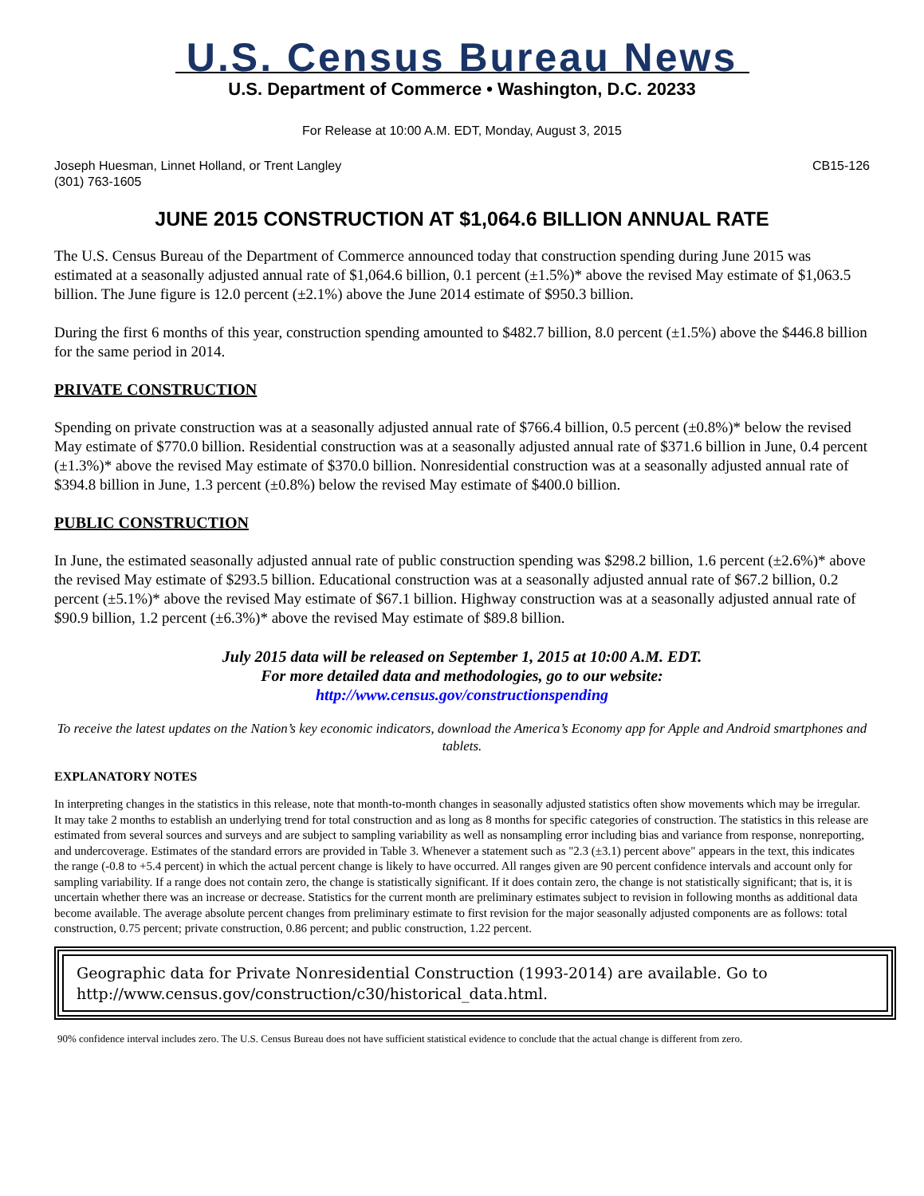U.S. Census Bureau News
U.S. Department of Commerce • Washington, D.C. 20233
For Release at 10:00 A.M. EDT, Monday, August 3, 2015
Joseph Huesman, Linnet Holland, or Trent Langley
(301) 763-1605
CB15-126
JUNE 2015 CONSTRUCTION AT $1,064.6 BILLION ANNUAL RATE
The U.S. Census Bureau of the Department of Commerce announced today that construction spending during June 2015 was estimated at a seasonally adjusted annual rate of $1,064.6 billion, 0.1 percent (±1.5%)* above the revised May estimate of $1,063.5 billion. The June figure is 12.0 percent (±2.1%) above the June 2014 estimate of $950.3 billion.
During the first 6 months of this year, construction spending amounted to $482.7 billion, 8.0 percent (±1.5%) above the $446.8 billion for the same period in 2014.
PRIVATE CONSTRUCTION
Spending on private construction was at a seasonally adjusted annual rate of $766.4 billion, 0.5 percent (±0.8%)* below the revised May estimate of $770.0 billion. Residential construction was at a seasonally adjusted annual rate of $371.6 billion in June, 0.4 percent (±1.3%)* above the revised May estimate of $370.0 billion. Nonresidential construction was at a seasonally adjusted annual rate of $394.8 billion in June, 1.3 percent (±0.8%) below the revised May estimate of $400.0 billion.
PUBLIC CONSTRUCTION
In June, the estimated seasonally adjusted annual rate of public construction spending was $298.2 billion, 1.6 percent (±2.6%)* above the revised May estimate of $293.5 billion. Educational construction was at a seasonally adjusted annual rate of $67.2 billion, 0.2 percent (±5.1%)* above the revised May estimate of $67.1 billion. Highway construction was at a seasonally adjusted annual rate of $90.9 billion, 1.2 percent (±6.3%)* above the revised May estimate of $89.8 billion.
July 2015 data will be released on September 1, 2015 at 10:00 A.M. EDT.
For more detailed data and methodologies, go to our website:
http://www.census.gov/constructionspending
To receive the latest updates on the Nation’s key economic indicators, download the America’s Economy app for Apple and Android smartphones and tablets.
EXPLANATORY NOTES
In interpreting changes in the statistics in this release, note that month-to-month changes in seasonally adjusted statistics often show movements which may be irregular. It may take 2 months to establish an underlying trend for total construction and as long as 8 months for specific categories of construction. The statistics in this release are estimated from several sources and surveys and are subject to sampling variability as well as nonsampling error including bias and variance from response, nonreporting, and undercoverage. Estimates of the standard errors are provided in Table 3. Whenever a statement such as "2.3 (±3.1) percent above" appears in the text, this indicates the range (-0.8 to +5.4 percent) in which the actual percent change is likely to have occurred. All ranges given are 90 percent confidence intervals and account only for sampling variability. If a range does not contain zero, the change is statistically significant. If it does contain zero, the change is not statistically significant; that is, it is uncertain whether there was an increase or decrease. Statistics for the current month are preliminary estimates subject to revision in following months as additional data become available. The average absolute percent changes from preliminary estimate to first revision for the major seasonally adjusted components are as follows: total construction, 0.75 percent; private construction, 0.86 percent; and public construction, 1.22 percent.
Geographic data for Private Nonresidential Construction (1993-2014) are available. Go to http://www.census.gov/construction/c30/historical_data.html.
90% confidence interval includes zero. The U.S. Census Bureau does not have sufficient statistical evidence to conclude that the actual change is different from zero.